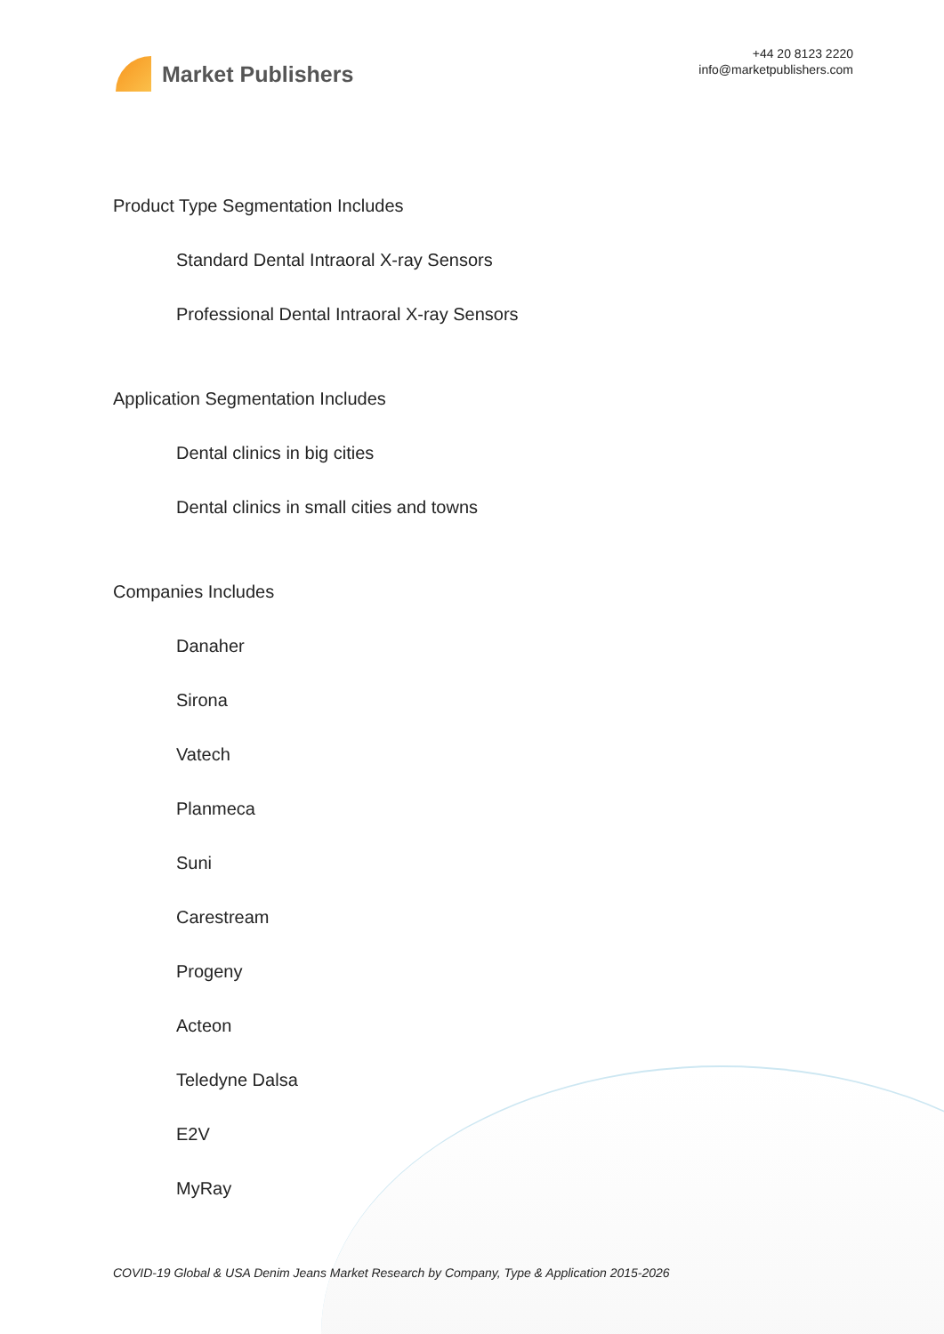Market Publishers
+44 20 8123 2220
info@marketpublishers.com
Product Type Segmentation Includes
Standard Dental Intraoral X-ray Sensors
Professional Dental Intraoral X-ray Sensors
Application Segmentation Includes
Dental clinics in big cities
Dental clinics in small cities and towns
Companies Includes
Danaher
Sirona
Vatech
Planmeca
Suni
Carestream
Progeny
Acteon
Teledyne Dalsa
E2V
MyRay
COVID-19 Global & USA Denim Jeans Market Research by Company, Type & Application 2015-2026